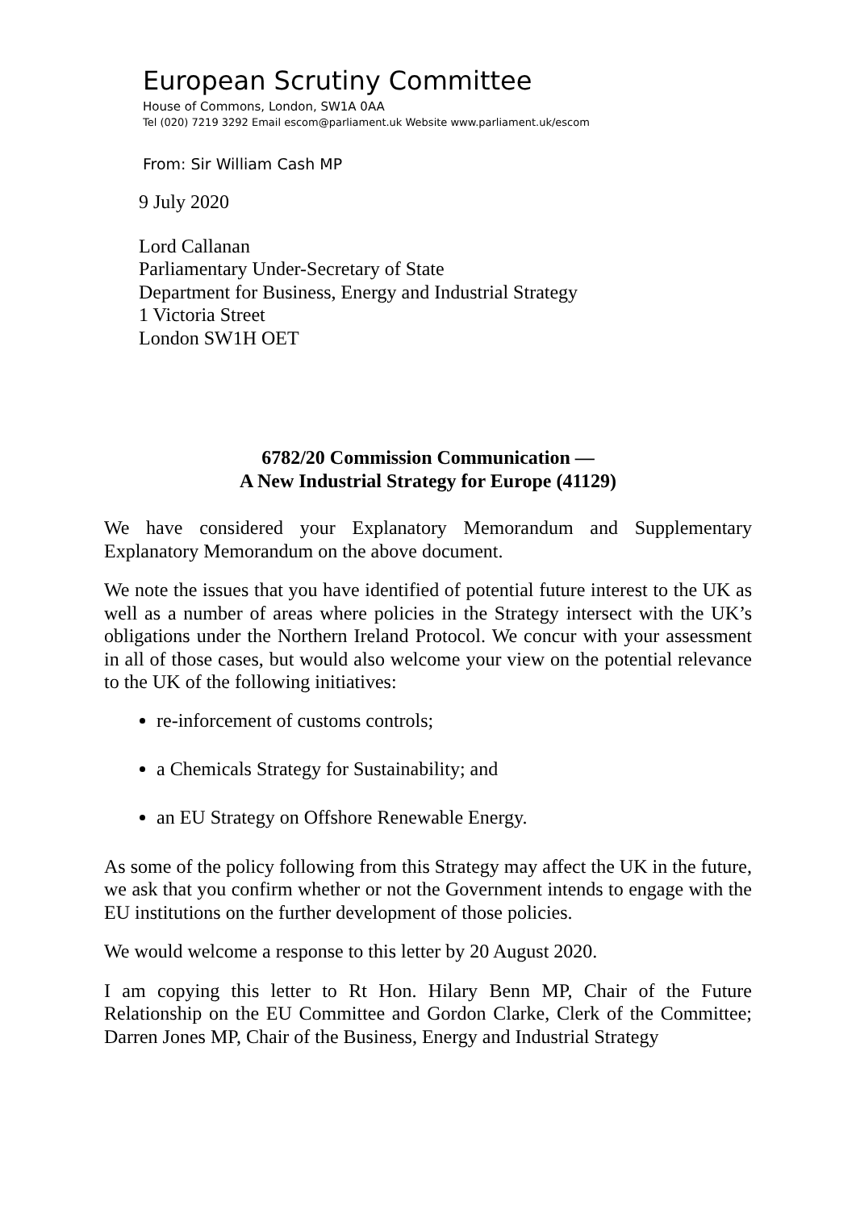European Scrutiny Committee
House of Commons, London, SW1A 0AA
Tel (020) 7219 3292 Email escom@parliament.uk Website www.parliament.uk/escom
From: Sir William Cash MP
9 July 2020
Lord Callanan
Parliamentary Under-Secretary of State
Department for Business, Energy and Industrial Strategy
1 Victoria Street
London SW1H OET
6782/20 Commission Communication —
A New Industrial Strategy for Europe (41129)
We have considered your Explanatory Memorandum and Supplementary Explanatory Memorandum on the above document.
We note the issues that you have identified of potential future interest to the UK as well as a number of areas where policies in the Strategy intersect with the UK’s obligations under the Northern Ireland Protocol. We concur with your assessment in all of those cases, but would also welcome your view on the potential relevance to the UK of the following initiatives:
re-inforcement of customs controls;
a Chemicals Strategy for Sustainability; and
an EU Strategy on Offshore Renewable Energy.
As some of the policy following from this Strategy may affect the UK in the future, we ask that you confirm whether or not the Government intends to engage with the EU institutions on the further development of those policies.
We would welcome a response to this letter by 20 August 2020.
I am copying this letter to Rt Hon. Hilary Benn MP, Chair of the Future Relationship on the EU Committee and Gordon Clarke, Clerk of the Committee; Darren Jones MP, Chair of the Business, Energy and Industrial Strategy